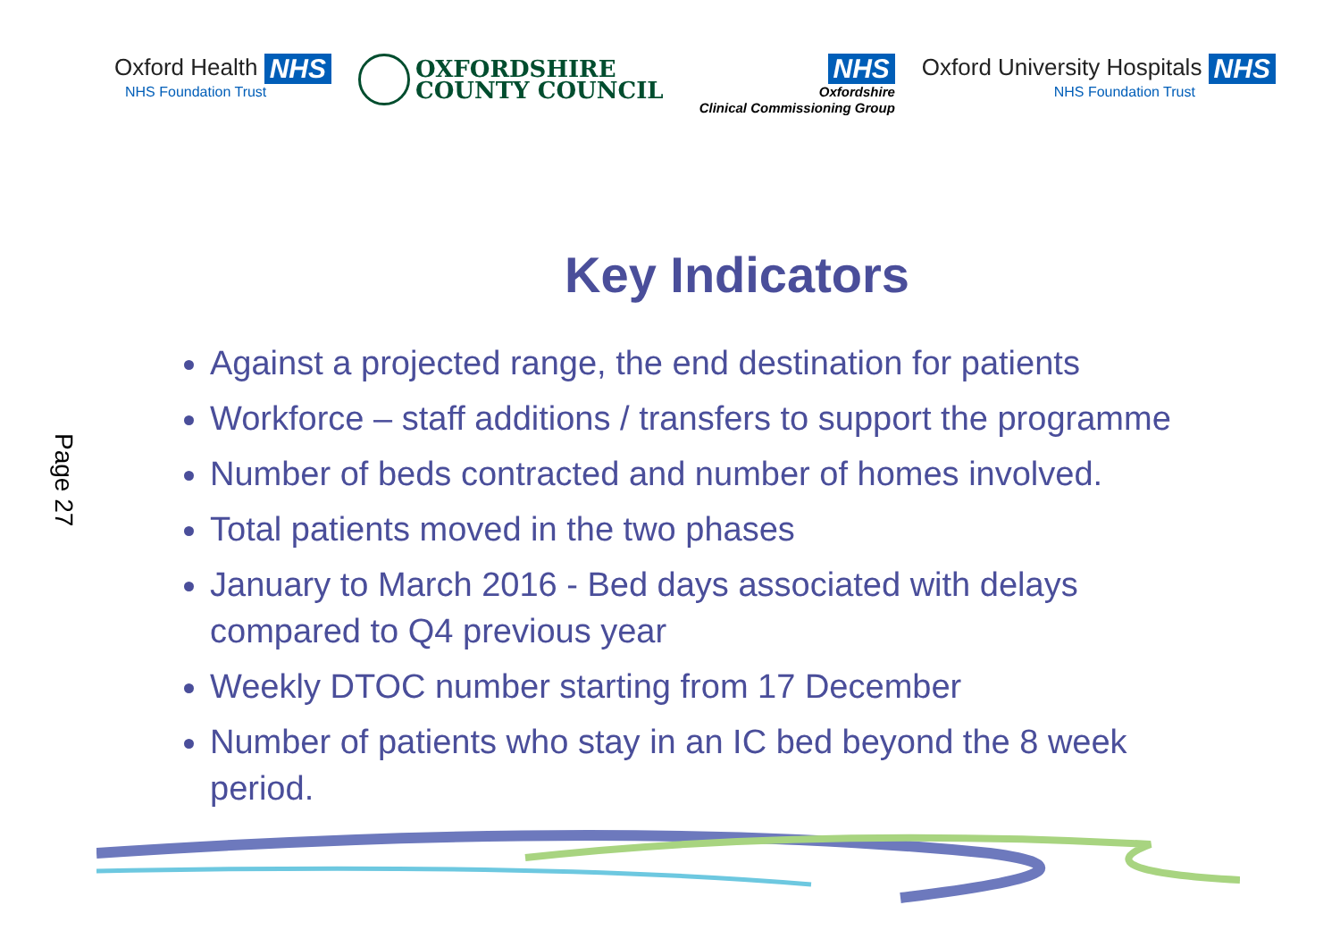Oxford Health NHS
NHS Foundation Trust
OXFORDSHIRE
COUNTY COUNCIL
NHS
Oxfordshire
Clinical Commissioning Group
Oxford University Hospitals NHS
NHS Foundation Trust
Page 27
Key Indicators
Against a projected range, the end destination for patients
Workforce – staff additions / transfers to support the programme
Number of beds contracted and number of homes involved.
Total patients moved in the two phases
January to March 2016 - Bed days associated with delays compared to Q4 previous year
Weekly DTOC number starting from 17 December
Number of patients who stay in an IC bed beyond the 8 week period.